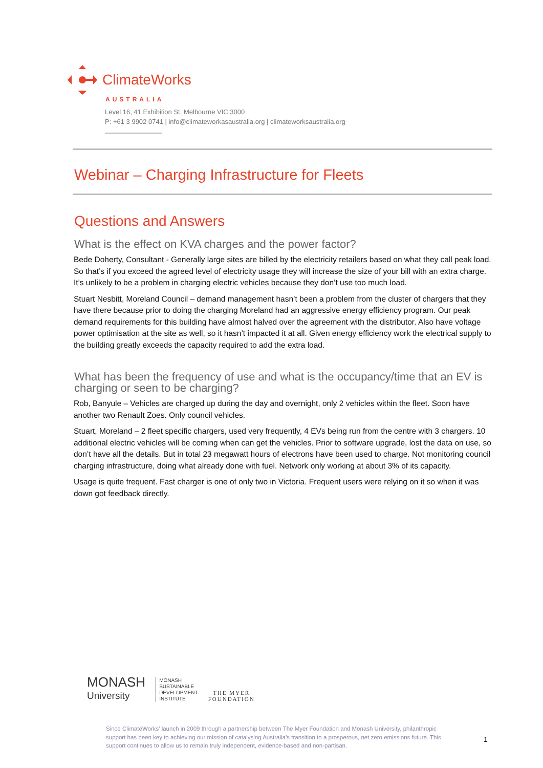ClimateWorks
AUSTRALIA
Level 16, 41 Exhibition St, Melbourne VIC 3000
P: +61 3 9902 0741 | info@climateworkasaustralia.org | climateworksaustralia.org
Webinar – Charging Infrastructure for Fleets
Questions and Answers
What is the effect on KVA charges and the power factor?
Bede Doherty, Consultant - Generally large sites are billed by the electricity retailers based on what they call peak load. So that’s if you exceed the agreed level of electricity usage they will increase the size of your bill with an extra charge. It’s unlikely to be a problem in charging electric vehicles because they don’t use too much load.
Stuart Nesbitt, Moreland Council – demand management hasn’t been a problem from the cluster of chargers that they have there because prior to doing the charging Moreland had an aggressive energy efficiency program. Our peak demand requirements for this building have almost halved over the agreement with the distributor. Also have voltage power optimisation at the site as well, so it hasn’t impacted it at all. Given energy efficiency work the electrical supply to the building greatly exceeds the capacity required to add the extra load.
What has been the frequency of use and what is the occupancy/time that an EV is charging or seen to be charging?
Rob, Banyule – Vehicles are charged up during the day and overnight, only 2 vehicles within the fleet. Soon have another two Renault Zoes. Only council vehicles.
Stuart, Moreland – 2 fleet specific chargers, used very frequently, 4 EVs being run from the centre with 3 chargers. 10 additional electric vehicles will be coming when can get the vehicles. Prior to software upgrade, lost the data on use, so don’t have all the details. But in total 23 megawatt hours of electrons have been used to charge. Not monitoring council charging infrastructure, doing what already done with fuel. Network only working at about 3% of its capacity.
Usage is quite frequent. Fast charger is one of only two in Victoria. Frequent users were relying on it so when it was down got feedback directly.
MONASH
University
MONASH
SUSTAINABLE
DEVELOPMENT
INSTITUTE
THE MYER
FOUNDATION
Since ClimateWorks’ launch in 2009 through a partnership between The Myer Foundation and Monash University, philanthropic support has been key to achieving our mission of catalysing Australia’s transition to a prosperous, net zero emissions future. This support continues to allow us to remain truly independent, evidence-based and non-partisan.
1